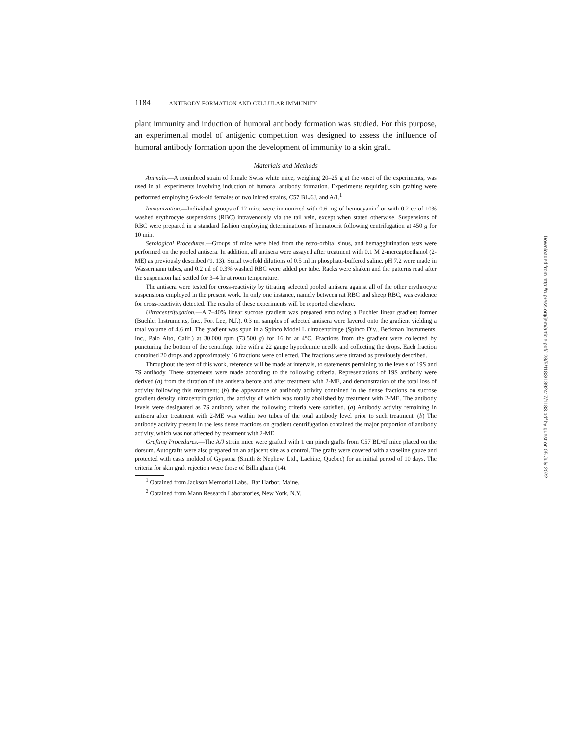1184 ANTIBODY FORMATION AND CELLULAR IMMUNITY
plant immunity and induction of humoral antibody formation was studied. For this purpose, an experimental model of antigenic competition was designed to assess the influence of humoral antibody formation upon the development of immunity to a skin graft.
Materials and Methods
Animals.—A noninbred strain of female Swiss white mice, weighing 20–25 g at the onset of the experiments, was used in all experiments involving induction of humoral antibody formation. Experiments requiring skin grafting were performed employing 6-wk-old females of two inbred strains, C57 BL/6J, and A/J.<sup>1</sup>
Immunization.—Individual groups of 12 mice were immunized with 0.6 mg of hemocyanin<sup>2</sup> or with 0.2 cc of 10% washed erythrocyte suspensions (RBC) intravenously via the tail vein, except when stated otherwise. Suspensions of RBC were prepared in a standard fashion employing determinations of hematocrit following centrifugation at 450 g for 10 min.
Serological Procedures.—Groups of mice were bled from the retro-orbital sinus, and hemagglutination tests were performed on the pooled antisera. In addition, all antisera were assayed after treatment with 0.1 M 2-mercaptoethanol (2-ME) as previously described (9, 13). Serial twofold dilutions of 0.5 ml in phosphate-buffered saline, pH 7.2 were made in Wassermann tubes, and 0.2 ml of 0.3% washed RBC were added per tube. Racks were shaken and the patterns read after the suspension had settled for 3–4 hr at room temperature.
The antisera were tested for cross-reactivity by titrating selected pooled antisera against all of the other erythrocyte suspensions employed in the present work. In only one instance, namely between rat RBC and sheep RBC, was evidence for cross-reactivity detected. The results of these experiments will be reported elsewhere.
Ultracentrifugation.—A 7–40% linear sucrose gradient was prepared employing a Buchler linear gradient former (Buchler Instruments, Inc., Fort Lee, N.J.). 0.3 ml samples of selected antisera were layered onto the gradient yielding a total volume of 4.6 ml. The gradient was spun in a Spinco Model L ultracentrifuge (Spinco Div., Beckman Instruments, Inc., Palo Alto, Calif.) at 30,000 rpm (73,500 g) for 16 hr at 4°C. Fractions from the gradient were collected by puncturing the bottom of the centrifuge tube with a 22 gauge hypodermic needle and collecting the drops. Each fraction contained 20 drops and approximately 16 fractions were collected. The fractions were titrated as previously described.
Throughout the text of this work, reference will be made at intervals, to statements pertaining to the levels of 19S and 7S antibody. These statements were made according to the following criteria. Representations of 19S antibody were derived (a) from the titration of the antisera before and after treatment with 2-ME, and demonstration of the total loss of activity following this treatment; (b) the appearance of antibody activity contained in the dense fractions on sucrose gradient density ultracentrifugation, the activity of which was totally abolished by treatment with 2-ME. The antibody levels were designated as 7S antibody when the following criteria were satisfied. (a) Antibody activity remaining in antisera after treatment with 2-ME was within two tubes of the total antibody level prior to such treatment. (b) The antibody activity present in the less dense fractions on gradient centrifugation contained the major proportion of antibody activity, which was not affected by treatment with 2-ME.
Grafting Procedures.—The A/J strain mice were grafted with 1 cm pinch grafts from C57 BL/6J mice placed on the dorsum. Autografts were also prepared on an adjacent site as a control. The grafts were covered with a vaseline gauze and protected with casts molded of Gypsona (Smith & Nephew, Ltd., Lachine, Quebec) for an initial period of 10 days. The criteria for skin graft rejection were those of Billingham (14).
<sup>1</sup> Obtained from Jackson Memorial Labs., Bar Harbor, Maine.
<sup>2</sup> Obtained from Mann Research Laboratories, New York, N.Y.
Downloaded from http://rupress.org/jem/article-pdf/128/5/1183/1392417/1183.pdf by guest on 05 July 2022